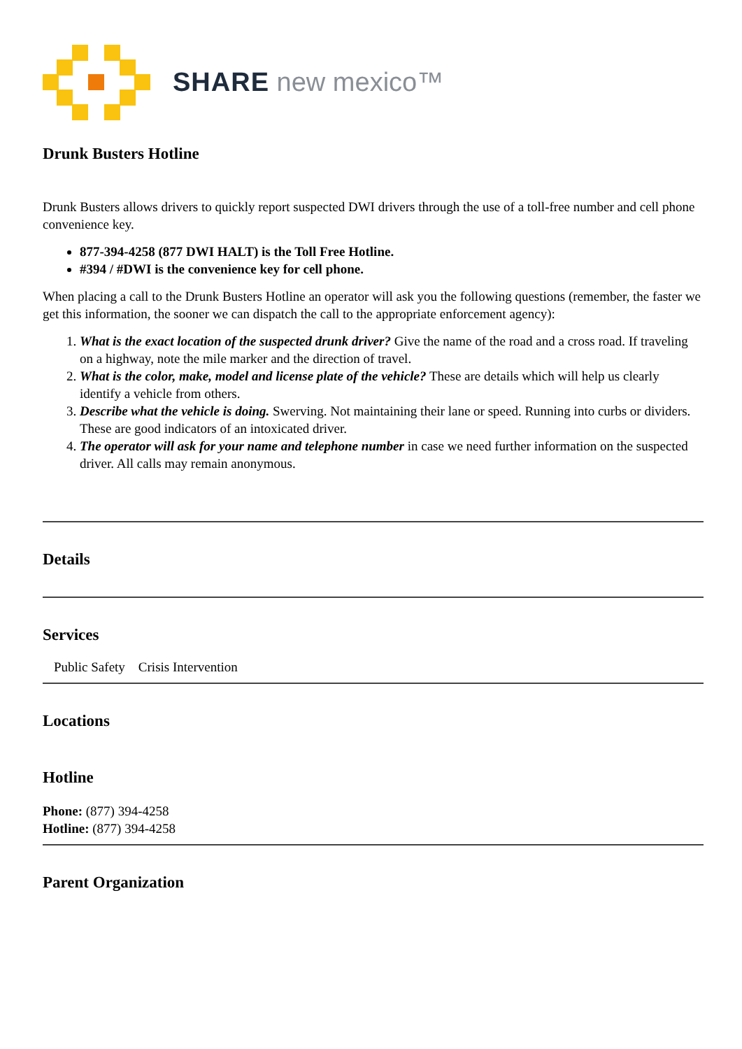SHARE new mexico™
Drunk Busters Hotline
Drunk Busters allows drivers to quickly report suspected DWI drivers through the use of a toll-free number and cell phone convenience key.
877-394-4258 (877 DWI HALT) is the Toll Free Hotline.
#394 / #DWI is the convenience key for cell phone.
When placing a call to the Drunk Busters Hotline an operator will ask you the following questions (remember, the faster we get this information, the sooner we can dispatch the call to the appropriate enforcement agency):
1. What is the exact location of the suspected drunk driver? Give the name of the road and a cross road. If traveling on a highway, note the mile marker and the direction of travel.
2. What is the color, make, model and license plate of the vehicle? These are details which will help us clearly identify a vehicle from others.
3. Describe what the vehicle is doing. Swerving. Not maintaining their lane or speed. Running into curbs or dividers. These are good indicators of an intoxicated driver.
4. The operator will ask for your name and telephone number in case we need further information on the suspected driver. All calls may remain anonymous.
Details
Services
Public Safety Crisis Intervention
Locations
Hotline
Phone: (877) 394-4258
Hotline: (877) 394-4258
Parent Organization